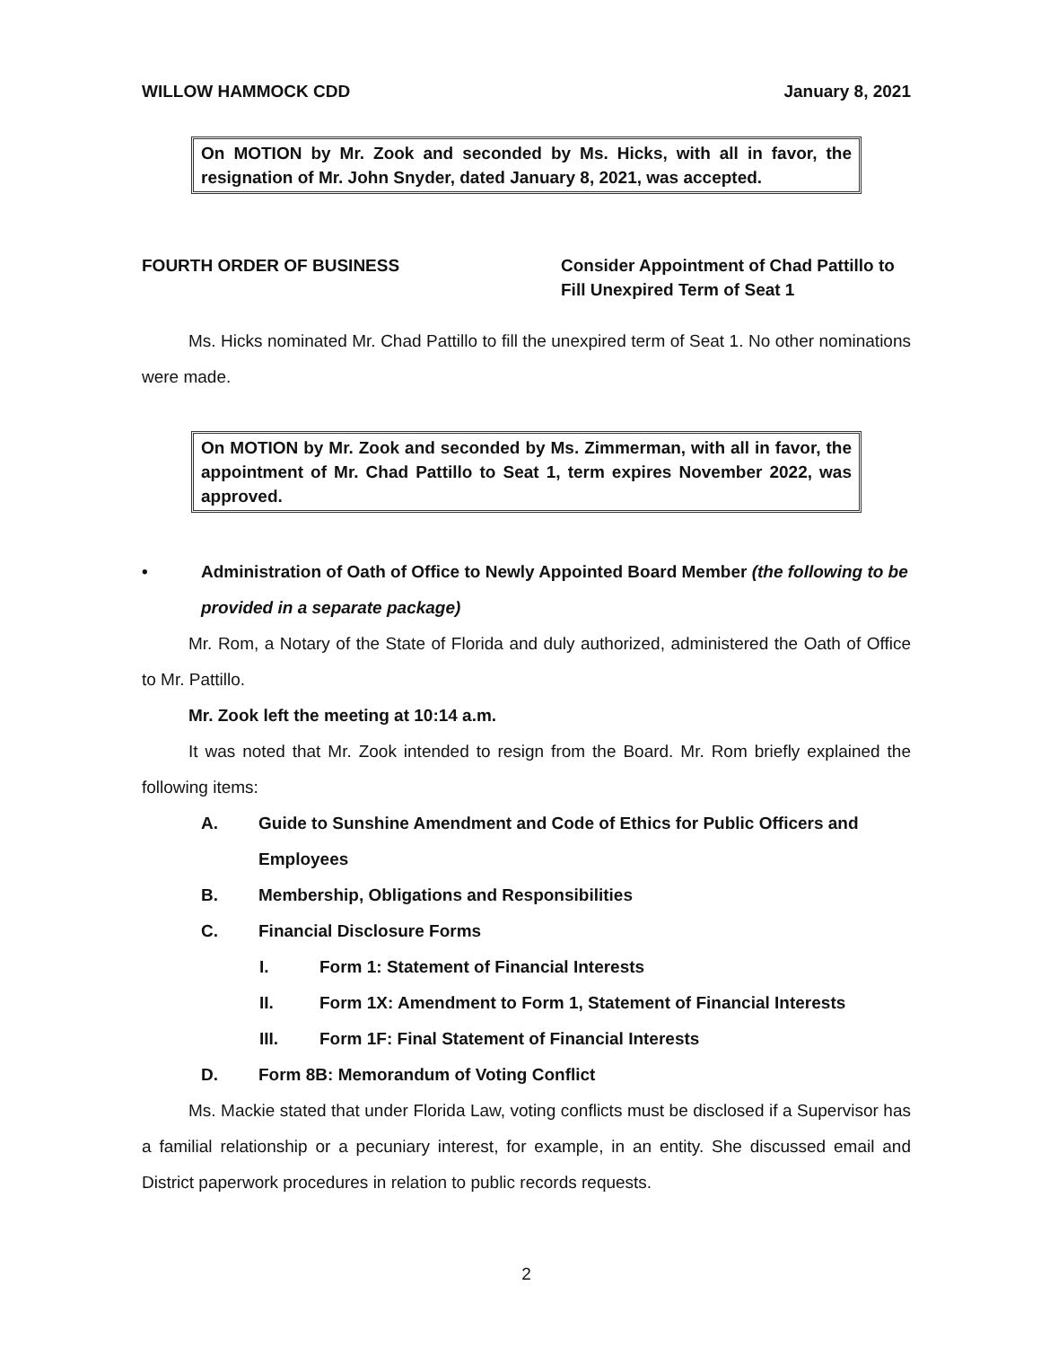WILLOW HAMMOCK CDD January 8, 2021
On MOTION by Mr. Zook and seconded by Ms. Hicks, with all in favor, the resignation of Mr. John Snyder, dated January 8, 2021, was accepted.
FOURTH ORDER OF BUSINESS Consider Appointment of Chad Pattillo to Fill Unexpired Term of Seat 1
Ms. Hicks nominated Mr. Chad Pattillo to fill the unexpired term of Seat 1. No other nominations were made.
On MOTION by Mr. Zook and seconded by Ms. Zimmerman, with all in favor, the appointment of Mr. Chad Pattillo to Seat 1, term expires November 2022, was approved.
• Administration of Oath of Office to Newly Appointed Board Member (the following to be provided in a separate package)
Mr. Rom, a Notary of the State of Florida and duly authorized, administered the Oath of Office to Mr. Pattillo.
Mr. Zook left the meeting at 10:14 a.m.
It was noted that Mr. Zook intended to resign from the Board. Mr. Rom briefly explained the following items:
A. Guide to Sunshine Amendment and Code of Ethics for Public Officers and Employees
B. Membership, Obligations and Responsibilities
C. Financial Disclosure Forms
I. Form 1: Statement of Financial Interests
II. Form 1X: Amendment to Form 1, Statement of Financial Interests
III. Form 1F: Final Statement of Financial Interests
D. Form 8B: Memorandum of Voting Conflict
Ms. Mackie stated that under Florida Law, voting conflicts must be disclosed if a Supervisor has a familial relationship or a pecuniary interest, for example, in an entity. She discussed email and District paperwork procedures in relation to public records requests.
2